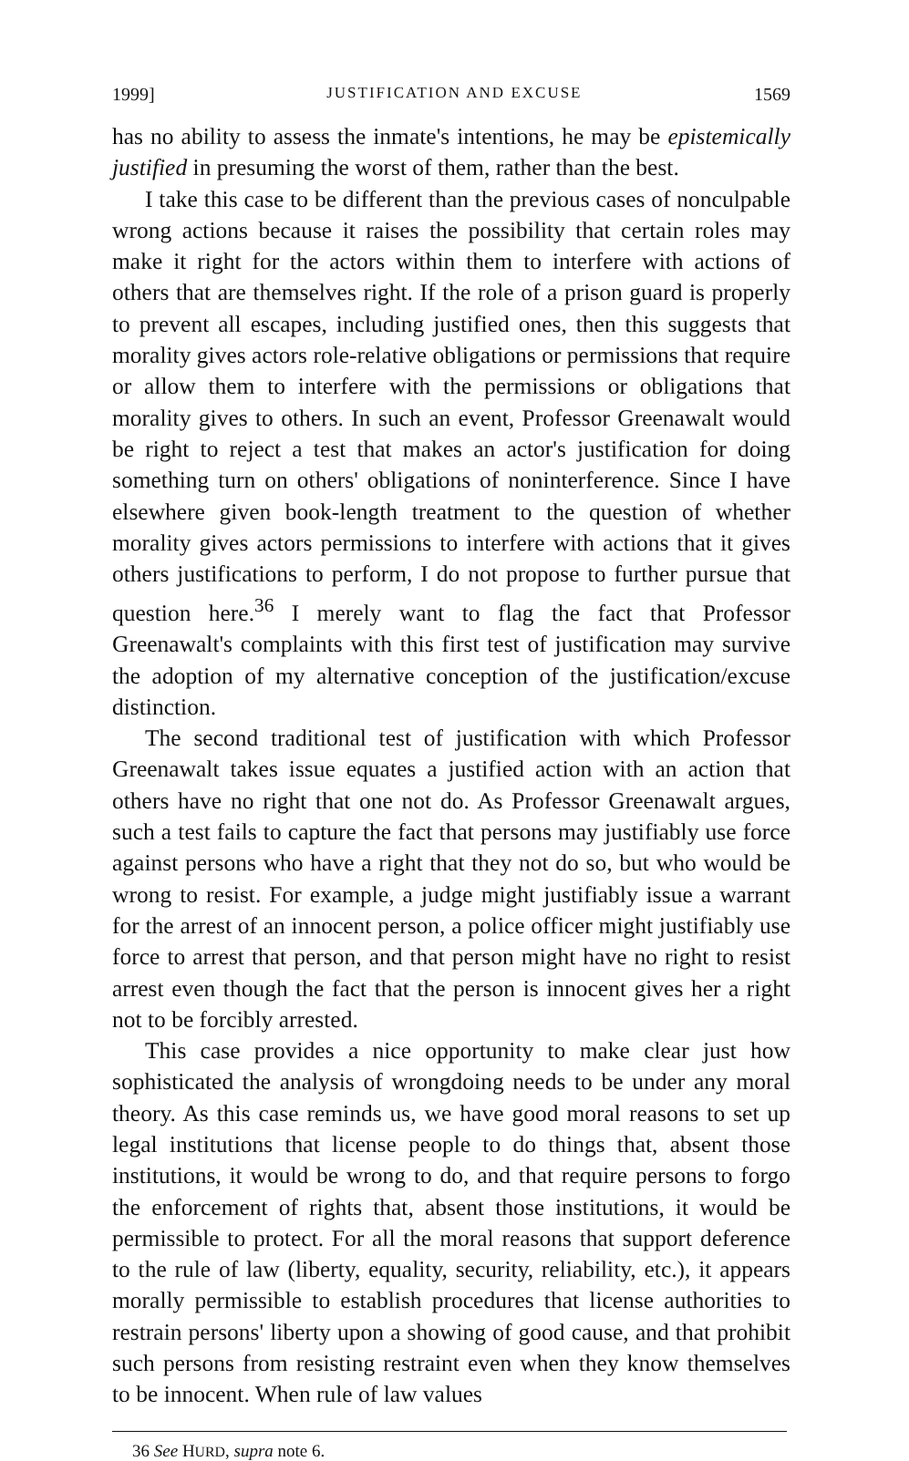1999] JUSTIFICATION AND EXCUSE 1569
has no ability to assess the inmate's intentions, he may be epistemically justified in presuming the worst of them, rather than the best.
I take this case to be different than the previous cases of nonculpable wrong actions because it raises the possibility that certain roles may make it right for the actors within them to interfere with actions of others that are themselves right. If the role of a prison guard is properly to prevent all escapes, including justified ones, then this suggests that morality gives actors role-relative obligations or permissions that require or allow them to interfere with the permissions or obligations that morality gives to others. In such an event, Professor Greenawalt would be right to reject a test that makes an actor's justification for doing something turn on others' obligations of noninterference. Since I have elsewhere given book-length treatment to the question of whether morality gives actors permissions to interfere with actions that it gives others justifications to perform, I do not propose to further pursue that question here.<sup>36</sup> I merely want to flag the fact that Professor Greenawalt's complaints with this first test of justification may survive the adoption of my alternative conception of the justification/excuse distinction.
The second traditional test of justification with which Professor Greenawalt takes issue equates a justified action with an action that others have no right that one not do. As Professor Greenawalt argues, such a test fails to capture the fact that persons may justifiably use force against persons who have a right that they not do so, but who would be wrong to resist. For example, a judge might justifiably issue a warrant for the arrest of an innocent person, a police officer might justifiably use force to arrest that person, and that person might have no right to resist arrest even though the fact that the person is innocent gives her a right not to be forcibly arrested.
This case provides a nice opportunity to make clear just how sophisticated the analysis of wrongdoing needs to be under any moral theory. As this case reminds us, we have good moral reasons to set up legal institutions that license people to do things that, absent those institutions, it would be wrong to do, and that require persons to forgo the enforcement of rights that, absent those institutions, it would be permissible to protect. For all the moral reasons that support deference to the rule of law (liberty, equality, security, reliability, etc.), it appears morally permissible to establish procedures that license authorities to restrain persons' liberty upon a showing of good cause, and that prohibit such persons from resisting restraint even when they know themselves to be innocent. When rule of law values
36 See HURD, supra note 6.